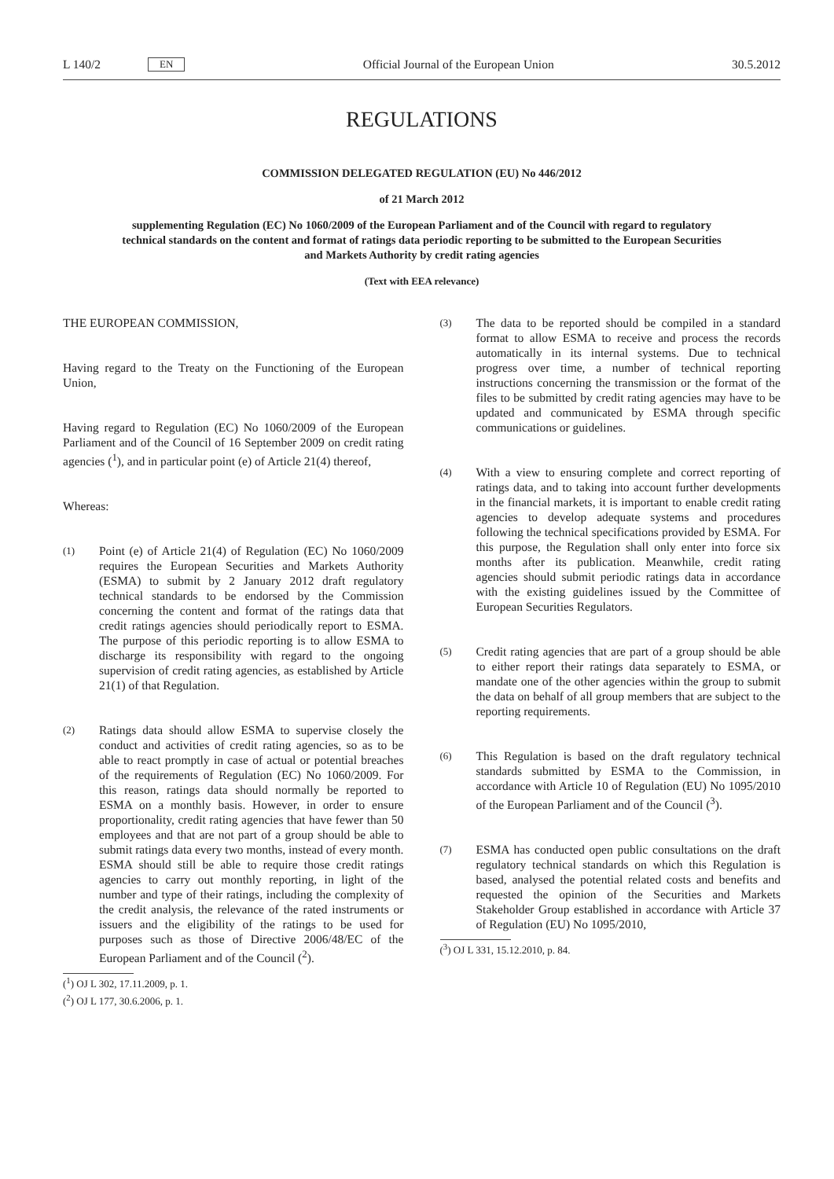L 140/2 EN
Official Journal of the European Union 30.5.2012
REGULATIONS
COMMISSION DELEGATED REGULATION (EU) No 446/2012
of 21 March 2012
supplementing Regulation (EC) No 1060/2009 of the European Parliament and of the Council with regard to regulatory technical standards on the content and format of ratings data periodic reporting to be submitted to the European Securities and Markets Authority by credit rating agencies
(Text with EEA relevance)
THE EUROPEAN COMMISSION,
Having regard to the Treaty on the Functioning of the European Union,
Having regard to Regulation (EC) No 1060/2009 of the European Parliament and of the Council of 16 September 2009 on credit rating agencies (<sup>1</sup>), and in particular point (e) of Article 21(4) thereof,
Whereas:
(1)
Point (e) of Article 21(4) of Regulation (EC) No 1060/2009 requires the European Securities and Markets Authority (ESMA) to submit by 2 January 2012 draft regulatory technical standards to be endorsed by the Commission concerning the content and format of the ratings data that credit ratings agencies should periodically report to ESMA. The purpose of this periodic reporting is to allow ESMA to discharge its responsibility with regard to the ongoing supervision of credit rating agencies, as established by Article 21(1) of that Regulation.
(2)
Ratings data should allow ESMA to supervise closely the conduct and activities of credit rating agencies, so as to be able to react promptly in case of actual or potential breaches of the requirements of Regulation (EC) No 1060/2009. For this reason, ratings data should normally be reported to ESMA on a monthly basis. However, in order to ensure proportionality, credit rating agencies that have fewer than 50 employees and that are not part of a group should be able to submit ratings data every two months, instead of every month. ESMA should still be able to require those credit ratings agencies to carry out monthly reporting, in light of the number and type of their ratings, including the complexity of the credit analysis, the relevance of the rated instruments or issuers and the eligibility of the ratings to be used for purposes such as those of Directive 2006/48/EC of the European Parliament and of the Council (<sup>2</sup>).
(<sup>1</sup>) OJ L 302, 17.11.2009, p. 1.
(<sup>2</sup>) OJ L 177, 30.6.2006, p. 1.
(3)
The data to be reported should be compiled in a standard format to allow ESMA to receive and process the records automatically in its internal systems. Due to technical progress over time, a number of technical reporting instructions concerning the transmission or the format of the files to be submitted by credit rating agencies may have to be updated and communicated by ESMA through specific communications or guidelines.
(4)
With a view to ensuring complete and correct reporting of ratings data, and to taking into account further developments in the financial markets, it is important to enable credit rating agencies to develop adequate systems and procedures following the technical specifications provided by ESMA. For this purpose, the Regulation shall only enter into force six months after its publication. Meanwhile, credit rating agencies should submit periodic ratings data in accordance with the existing guidelines issued by the Committee of European Securities Regulators.
(5)
Credit rating agencies that are part of a group should be able to either report their ratings data separately to ESMA, or mandate one of the other agencies within the group to submit the data on behalf of all group members that are subject to the reporting requirements.
(6)
This Regulation is based on the draft regulatory technical standards submitted by ESMA to the Commission, in accordance with Article 10 of Regulation (EU) No 1095/2010 of the European Parliament and of the Council (<sup>3</sup>).
(7)
ESMA has conducted open public consultations on the draft regulatory technical standards on which this Regulation is based, analysed the potential related costs and benefits and requested the opinion of the Securities and Markets Stakeholder Group established in accordance with Article 37 of Regulation (EU) No 1095/2010,
(<sup>3</sup>) OJ L 331, 15.12.2010, p. 84.